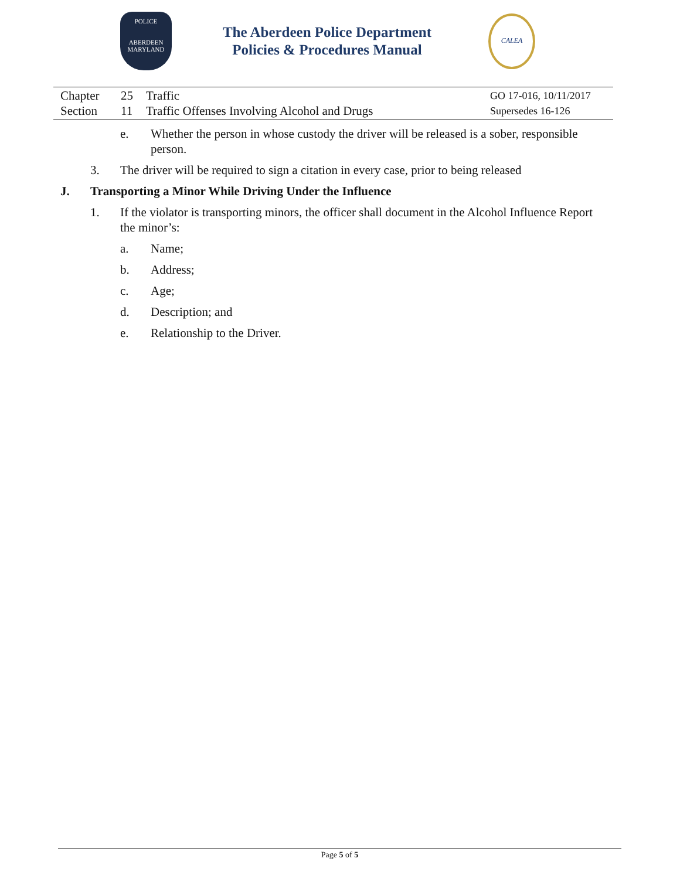POLICE
ABERDEEN
MARYLAND
The Aberdeen Police Department
Policies & Procedures Manual
CALEA
Chapter 25 Traffic GO 17-016, 10/11/2017
Section 11 Traffic Offenses Involving Alcohol and Drugs Supersedes 16-126
e. Whether the person in whose custody the driver will be released is a sober, responsible person.
3. The driver will be required to sign a citation in every case, prior to being released
J. Transporting a Minor While Driving Under the Influence
1. If the violator is transporting minors, the officer shall document in the Alcohol Influence Report the minor’s:
a. Name;
b. Address;
c. Age;
d. Description; and
e. Relationship to the Driver.
Page 5 of 5